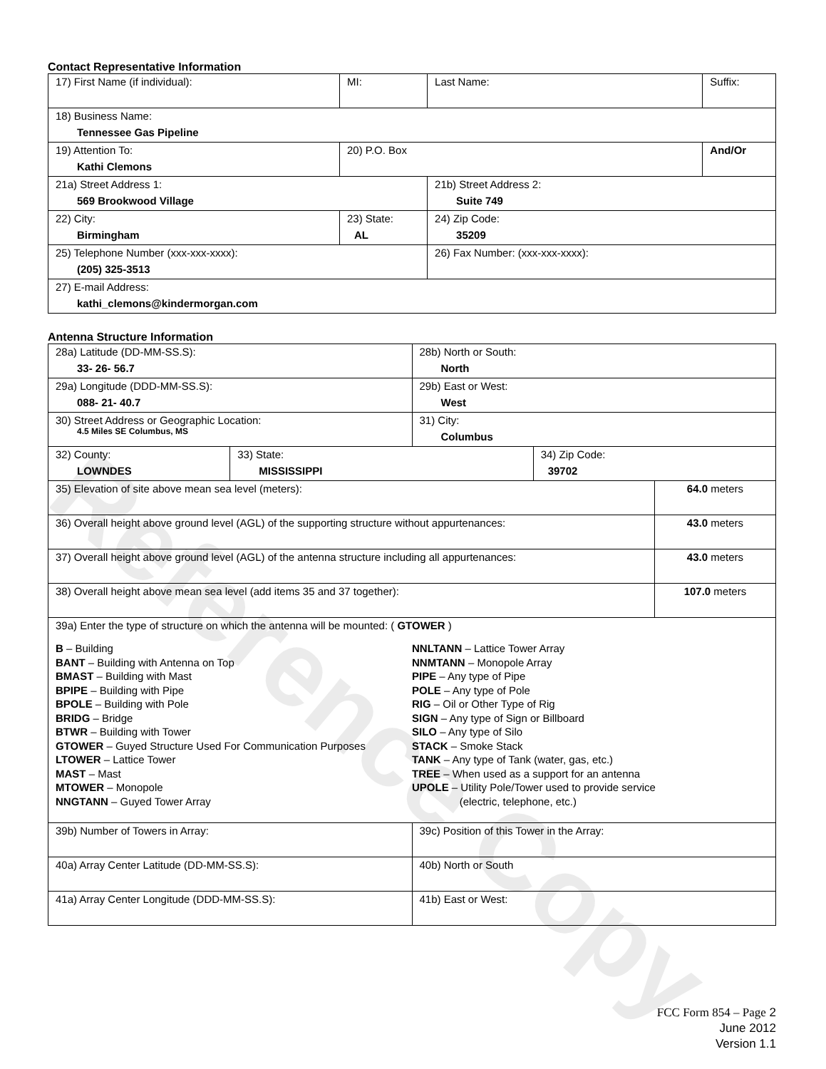Reference Copy
Contact Representative Information
| 17) First Name (if individual): | MI: | Last Name: | Suffix: |
| 18) Business Name: Tennessee Gas Pipeline | | | |
| 19) Attention To: Kathi Clemons | 20) P.O. Box | | And/Or |
| 21a) Street Address 1: 569 Brookwood Village | | 21b) Street Address 2: Suite 749 | |
| 22) City: Birmingham | 23) State: AL | 24) Zip Code: 35209 | |
| 25) Telephone Number (xxx-xxx-xxxx): (205) 325-3513 | | 26) Fax Number: (xxx-xxx-xxxx): | |
| 27) E-mail Address: kathi_clemons@kindermorgan.com | | | |
Antenna Structure Information
| 28a) Latitude (DD-MM-SS.S): 33- 26- 56.7 | | 28b) North or South: North | | |
| 29a) Longitude (DDD-MM-SS.S): 088- 21- 40.7 | | 29b) East or West: West | | |
| 30) Street Address or Geographic Location: 4.5 Miles SE Columbus, MS | | 31) City: Columbus | | |
| 32) County: LOWNDES | 33) State: MISSISSIPPI | | 34) Zip Code: 39702 | |
| 35) Elevation of site above mean sea level (meters): | | | | 64.0 meters |
| 36) Overall height above ground level (AGL) of the supporting structure without appurtenances: | | | | 43.0 meters |
| 37) Overall height above ground level (AGL) of the antenna structure including all appurtenances: | | | | 43.0 meters |
| 38) Overall height above mean sea level (add items 35 and 37 together): | | | | 107.0 meters |
| 39a) Enter the type of structure on which the antenna will be mounted: ( GTOWER ) B – Building BANT – Building with Antenna on Top BMAST – Building with Mast BPIPE – Building with Pipe BPOLE – Building with Pole BRIDG – Bridge BTWR – Building with Tower GTOWER – Guyed Structure Used For Communication Purposes LTOWER – Lattice Tower MAST – Mast MTOWER – Monopole NNGTANN – Guyed Tower Array NNLTANN – Lattice Tower Array NNMTANN – Monopole Array PIPE – Any type of Pipe POLE – Any type of Pole RIG – Oil or Other Type of Rig SIGN – Any type of Sign or Billboard SILO – Any type of Silo STACK – Smoke Stack TANK – Any type of Tank (water, gas, etc.) TREE – When used as a support for an antenna UPOLE – Utility Pole/Tower used to provide service (electric, telephone, etc.) | | | | |
| 39b) Number of Towers in Array: | | 39c) Position of this Tower in the Array: | | |
| 40a) Array Center Latitude (DD-MM-SS.S): | | 40b) North or South | | |
| 41a) Array Center Longitude (DDD-MM-SS.S): | | 41b) East or West: | | |
FCC Form 854 – Page 2
June 2012
Version 1.1